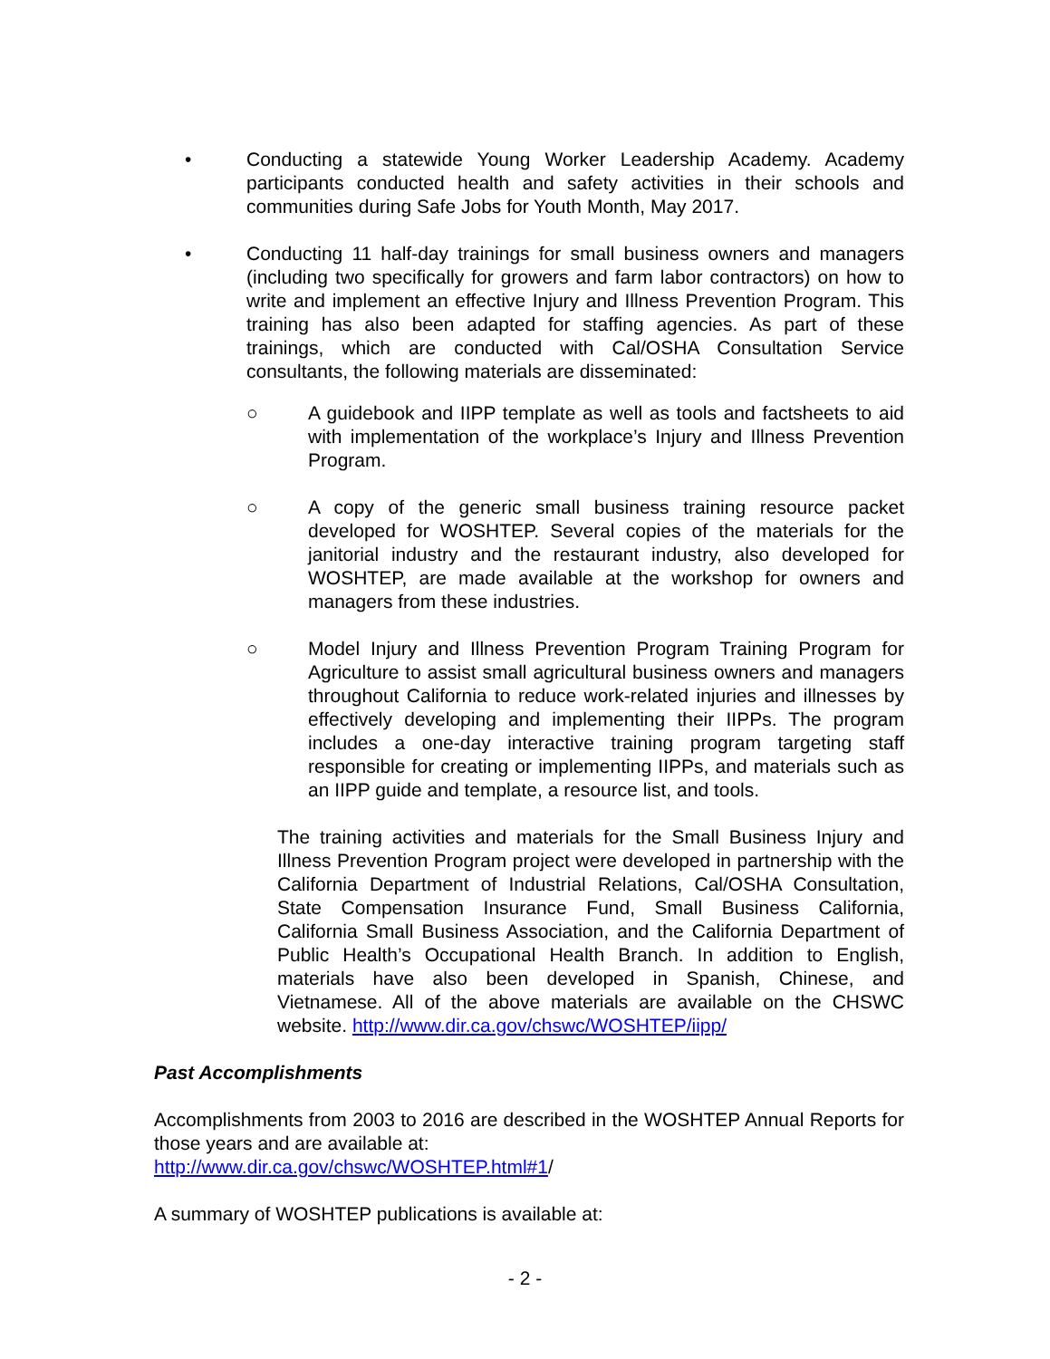• Conducting a statewide Young Worker Leadership Academy. Academy participants conducted health and safety activities in their schools and communities during Safe Jobs for Youth Month, May 2017.
• Conducting 11 half-day trainings for small business owners and managers (including two specifically for growers and farm labor contractors) on how to write and implement an effective Injury and Illness Prevention Program. This training has also been adapted for staffing agencies. As part of these trainings, which are conducted with Cal/OSHA Consultation Service consultants, the following materials are disseminated:
○ A guidebook and IIPP template as well as tools and factsheets to aid with implementation of the workplace’s Injury and Illness Prevention Program.
○ A copy of the generic small business training resource packet developed for WOSHTEP. Several copies of the materials for the janitorial industry and the restaurant industry, also developed for WOSHTEP, are made available at the workshop for owners and managers from these industries.
○ Model Injury and Illness Prevention Program Training Program for Agriculture to assist small agricultural business owners and managers throughout California to reduce work-related injuries and illnesses by effectively developing and implementing their IIPPs. The program includes a one-day interactive training program targeting staff responsible for creating or implementing IIPPs, and materials such as an IIPP guide and template, a resource list, and tools.
The training activities and materials for the Small Business Injury and Illness Prevention Program project were developed in partnership with the California Department of Industrial Relations, Cal/OSHA Consultation, State Compensation Insurance Fund, Small Business California, California Small Business Association, and the California Department of Public Health’s Occupational Health Branch. In addition to English, materials have also been developed in Spanish, Chinese, and Vietnamese. All of the above materials are available on the CHSWC website. http://www.dir.ca.gov/chswc/WOSHTEP/iipp/
Past Accomplishments
Accomplishments from 2003 to 2016 are described in the WOSHTEP Annual Reports for those years and are available at:
http://www.dir.ca.gov/chswc/WOSHTEP.html#1/
A summary of WOSHTEP publications is available at:
- 2 -